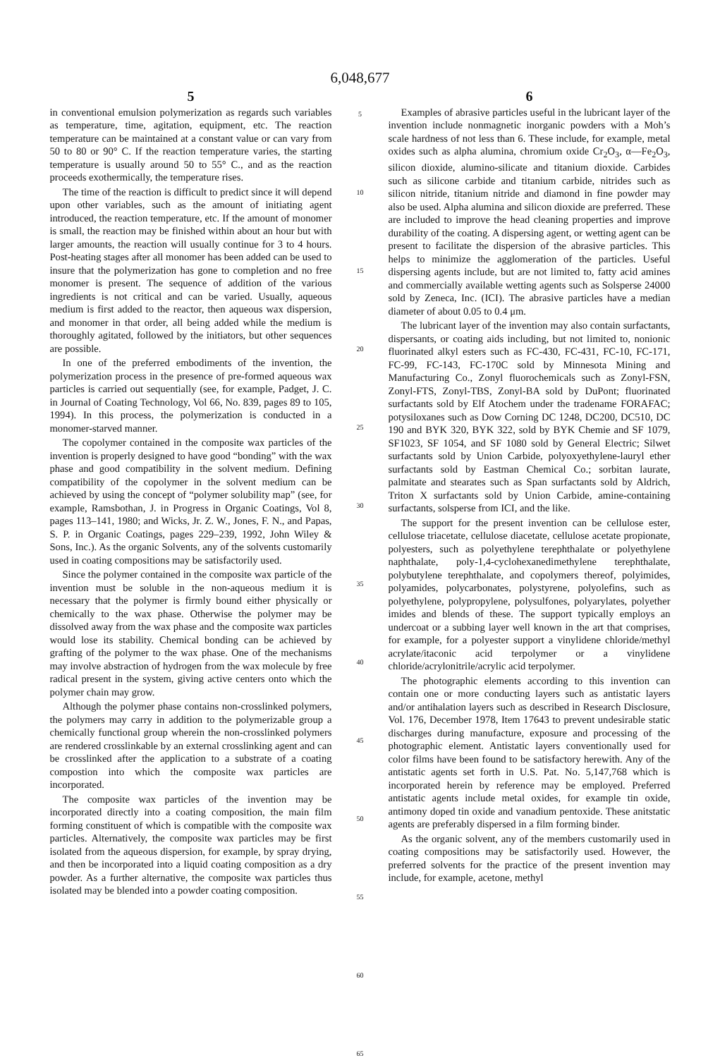6,048,677
5
in conventional emulsion polymerization as regards such variables as temperature, time, agitation, equipment, etc. The reaction temperature can be maintained at a constant value or can vary from 50 to 80 or 90° C. If the reaction temperature varies, the starting temperature is usually around 50 to 55° C., and as the reaction proceeds exothermically, the temperature rises.
The time of the reaction is difficult to predict since it will depend upon other variables, such as the amount of initiating agent introduced, the reaction temperature, etc. If the amount of monomer is small, the reaction may be finished within about an hour but with larger amounts, the reaction will usually continue for 3 to 4 hours. Post-heating stages after all monomer has been added can be used to insure that the polymerization has gone to completion and no free monomer is present. The sequence of addition of the various ingredients is not critical and can be varied. Usually, aqueous medium is first added to the reactor, then aqueous wax dispersion, and monomer in that order, all being added while the medium is thoroughly agitated, followed by the initiators, but other sequences are possible.
In one of the preferred embodiments of the invention, the polymerization process in the presence of pre-formed aqueous wax particles is carried out sequentially (see, for example, Padget, J. C. in Journal of Coating Technology, Vol 66, No. 839, pages 89 to 105, 1994). In this process, the polymerization is conducted in a monomer-starved manner.
The copolymer contained in the composite wax particles of the invention is properly designed to have good “bonding” with the wax phase and good compatibility in the solvent medium. Defining compatibility of the copolymer in the solvent medium can be achieved by using the concept of “polymer solubility map” (see, for example, Ramsbothan, J. in Progress in Organic Coatings, Vol 8, pages 113–141, 1980; and Wicks, Jr. Z. W., Jones, F. N., and Papas, S. P. in Organic Coatings, pages 229–239, 1992, John Wiley & Sons, Inc.). As the organic Solvents, any of the solvents customarily used in coating compositions may be satisfactorily used.
Since the polymer contained in the composite wax particle of the invention must be soluble in the non-aqueous medium it is necessary that the polymer is firmly bound either physically or chemically to the wax phase. Otherwise the polymer may be dissolved away from the wax phase and the composite wax particles would lose its stability. Chemical bonding can be achieved by grafting of the polymer to the wax phase. One of the mechanisms may involve abstraction of hydrogen from the wax molecule by free radical present in the system, giving active centers onto which the polymer chain may grow.
Although the polymer phase contains non-crosslinked polymers, the polymers may carry in addition to the polymerizable group a chemically functional group wherein the non-crosslinked polymers are rendered crosslinkable by an external crosslinking agent and can be crosslinked after the application to a substrate of a coating compostion into which the composite wax particles are incorporated.
The composite wax particles of the invention may be incorporated directly into a coating composition, the main film forming constituent of which is compatible with the composite wax particles. Alternatively, the composite wax particles may be first isolated from the aqueous dispersion, for example, by spray drying, and then be incorporated into a liquid coating composition as a dry powder. As a further alternative, the composite wax particles thus isolated may be blended into a powder coating composition.
5
10
15
20
25
30
35
40
45
50
55
60
65
6
Examples of abrasive particles useful in the lubricant layer of the invention include nonmagnetic inorganic powders with a Moh’s scale hardness of not less than 6. These include, for example, metal oxides such as alpha alumina, chromium oxide Cr<sub>2</sub>O<sub>3</sub>, α—Fe<sub>2</sub>O<sub>3</sub>, silicon dioxide, alumino-silicate and titanium dioxide. Carbides such as silicone carbide and titanium carbide, nitrides such as silicon nitride, titanium nitride and diamond in fine powder may also be used. Alpha alumina and silicon dioxide are preferred. These are included to improve the head cleaning properties and improve durability of the coating. A dispersing agent, or wetting agent can be present to facilitate the dispersion of the abrasive particles. This helps to minimize the agglomeration of the particles. Useful dispersing agents include, but are not limited to, fatty acid amines and commercially available wetting agents such as Solsperse 24000 sold by Zeneca, Inc. (ICI). The abrasive particles have a median diameter of about 0.05 to 0.4 μm.
The lubricant layer of the invention may also contain surfactants, dispersants, or coating aids including, but not limited to, nonionic fluorinated alkyl esters such as FC-430, FC-431, FC-10, FC-171, FC-99, FC-143, FC-170C sold by Minnesota Mining and Manufacturing Co., Zonyl fluorochemicals such as Zonyl-FSN, Zonyl-FTS, Zonyl-TBS, Zonyl-BA sold by DuPont; fluorinated surfactants sold by Elf Atochem under the tradename FORAFAC; potysiloxanes such as Dow Corning DC 1248, DC200, DC510, DC 190 and BYK 320, BYK 322, sold by BYK Chemie and SF 1079, SF1023, SF 1054, and SF 1080 sold by General Electric; Silwet surfactants sold by Union Carbide, polyoxyethylene-lauryl ether surfactants sold by Eastman Chemical Co.; sorbitan laurate, palmitate and stearates such as Span surfactants sold by Aldrich, Triton X surfactants sold by Union Carbide, amine-containing surfactants, solsperse from ICI, and the like.
The support for the present invention can be cellulose ester, cellulose triacetate, cellulose diacetate, cellulose acetate propionate, polyesters, such as polyethylene terephthalate or polyethylene naphthalate, poly-1,4-cyclohexanedimethylene terephthalate, polybutylene terephthalate, and copolymers thereof, polyimides, polyamides, polycarbonates, polystyrene, polyolefins, such as polyethylene, polypropylene, polysulfones, polyarylates, polyether imides and blends of these. The support typically employs an undercoat or a subbing layer well known in the art that comprises, for example, for a polyester support a vinylidene chloride/methyl acrylate/itaconic acid terpolymer or a vinylidene chloride/acrylonitrile/acrylic acid terpolymer.
The photographic elements according to this invention can contain one or more conducting layers such as antistatic layers and/or antihalation layers such as described in Research Disclosure, Vol. 176, December 1978, Item 17643 to prevent undesirable static discharges during manufacture, exposure and processing of the photographic element. Antistatic layers conventionally used for color films have been found to be satisfactory herewith. Any of the antistatic agents set forth in U.S. Pat. No. 5,147,768 which is incorporated herein by reference may be employed. Preferred antistatic agents include metal oxides, for example tin oxide, antimony doped tin oxide and vanadium pentoxide. These anitstatic agents are preferably dispersed in a film forming binder.
As the organic solvent, any of the members customarily used in coating compositions may be satisfactorily used. However, the preferred solvents for the practice of the present invention may include, for example, acetone, methyl